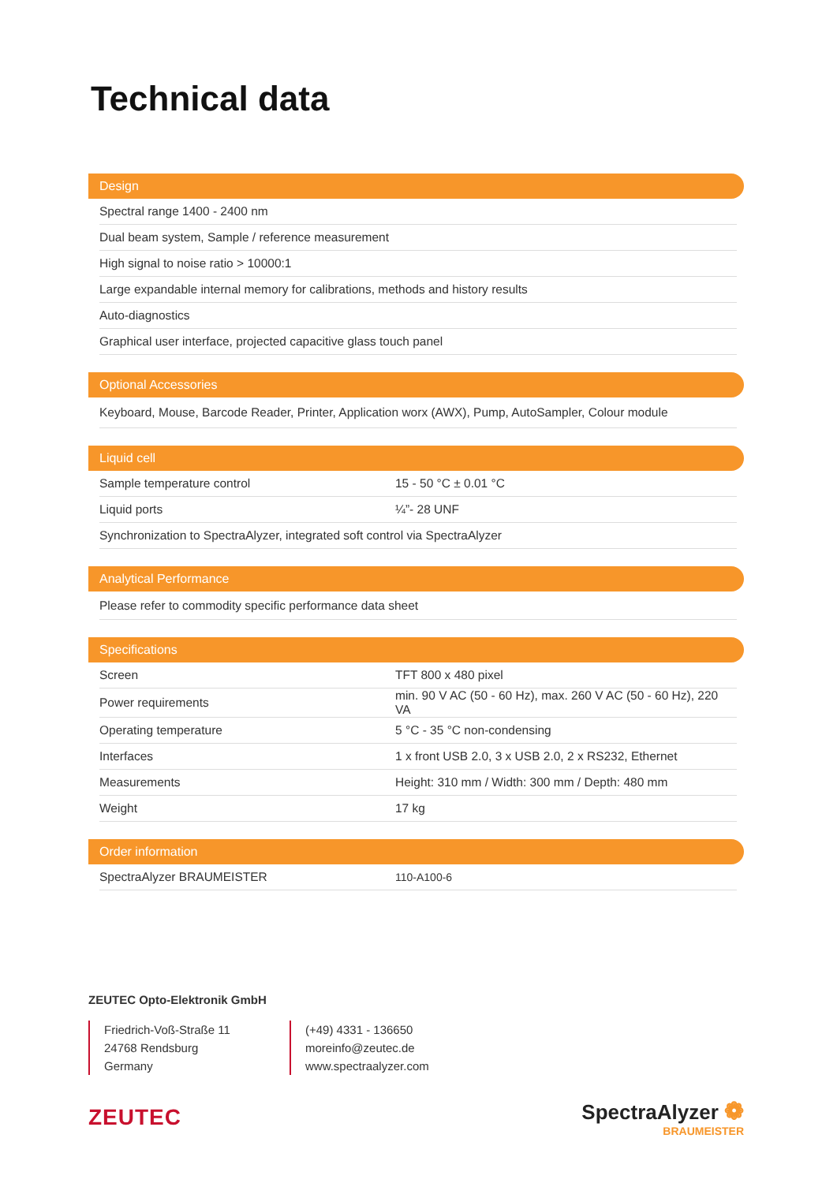Technical data
Design
| Spectral range 1400 - 2400 nm |
| Dual beam system, Sample / reference measurement |
| High signal to noise ratio > 10000:1 |
| Large expandable internal memory for calibrations, methods and history results |
| Auto-diagnostics |
| Graphical user interface, projected capacitive glass touch panel |
Optional Accessories
| Keyboard, Mouse, Barcode Reader, Printer, Application worx (AWX), Pump, AutoSampler, Colour module |
Liquid cell
| Sample temperature control | 15 - 50 °C ± 0.01 °C |
| Liquid ports | ¼”- 28 UNF |
| Synchronization to SpectraAlyzer, integrated soft control via SpectraAlyzer | |
Analytical Performance
| Please refer to commodity specific performance data sheet |
Specifications
| Screen | TFT 800 x 480 pixel |
| Power requirements | min. 90 V AC (50 - 60 Hz), max. 260 V AC (50 - 60 Hz), 220 VA |
| Operating temperature | 5 °C - 35 °C non-condensing |
| Interfaces | 1 x front USB 2.0, 3 x USB 2.0, 2 x RS232, Ethernet |
| Measurements | Height: 310 mm / Width: 300 mm / Depth: 480 mm |
| Weight | 17 kg |
Order information
| SpectraAlyzer BRAUMEISTER | 110-A100-6 |
ZEUTEC Opto-Elektronik GmbH
Friedrich-Voß-Straße 11
24768 Rendsburg
Germany
(+49) 4331 - 136650
moreinfo@zeutec.de
www.spectraalyzer.com
ZEUTEC SpectraAlyzer ❁
BRAUMEISTER